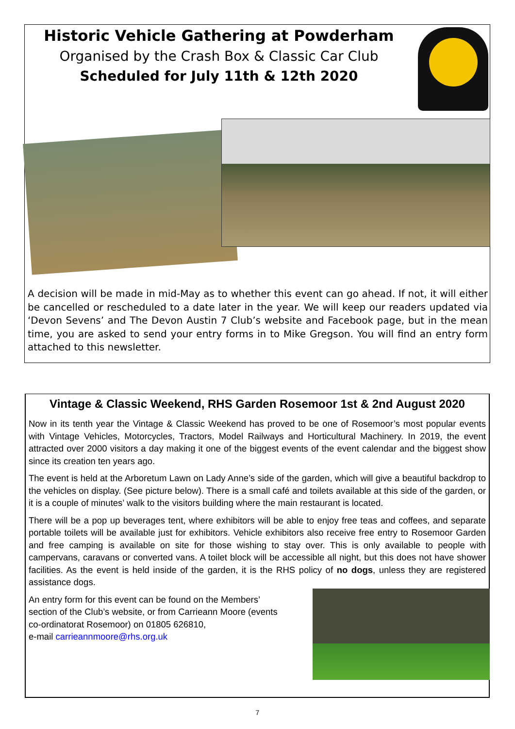Historic Vehicle Gathering at Powderham
Organised by the Crash Box & Classic Car Club
Scheduled for July 11th & 12th 2020
A decision will be made in mid-May as to whether this event can go ahead. If not, it will either be cancelled or rescheduled to a date later in the year. We will keep our readers updated via ‘Devon Sevens’ and The Devon Austin 7 Club’s website and Facebook page, but in the mean time, you are asked to send your entry forms in to Mike Gregson. You will find an entry form attached to this newsletter.
Vintage & Classic Weekend, RHS Garden Rosemoor 1st & 2nd August 2020
Now in its tenth year the Vintage & Classic Weekend has proved to be one of Rosemoor’s most popular events with Vintage Vehicles, Motorcycles, Tractors, Model Railways and Horticultural Machinery. In 2019, the event attracted over 2000 visitors a day making it one of the biggest events of the event calendar and the biggest show since its creation ten years ago.
The event is held at the Arboretum Lawn on Lady Anne’s side of the garden, which will give a beautiful backdrop to the vehicles on display. (See picture below). There is a small café and toilets available at this side of the garden, or it is a couple of minutes’ walk to the visitors building where the main restaurant is located.
There will be a pop up beverages tent, where exhibitors will be able to enjoy free teas and coffees, and separate portable toilets will be available just for exhibitors. Vehicle exhibitors also receive free entry to Rosemoor Garden and free camping is available on site for those wishing to stay over. This is only available to people with campervans, caravans or converted vans. A toilet block will be accessible all night, but this does not have shower facilities. As the event is held inside of the garden, it is the RHS policy of no dogs, unless they are registered assistance dogs.
An entry form for this event can be found on the Members’
section of the Club’s website, or from Carrieann Moore (events
co-ordinatorat Rosemoor) on 01805 626810,
e-mail carrieannmoore@rhs.org.uk
7